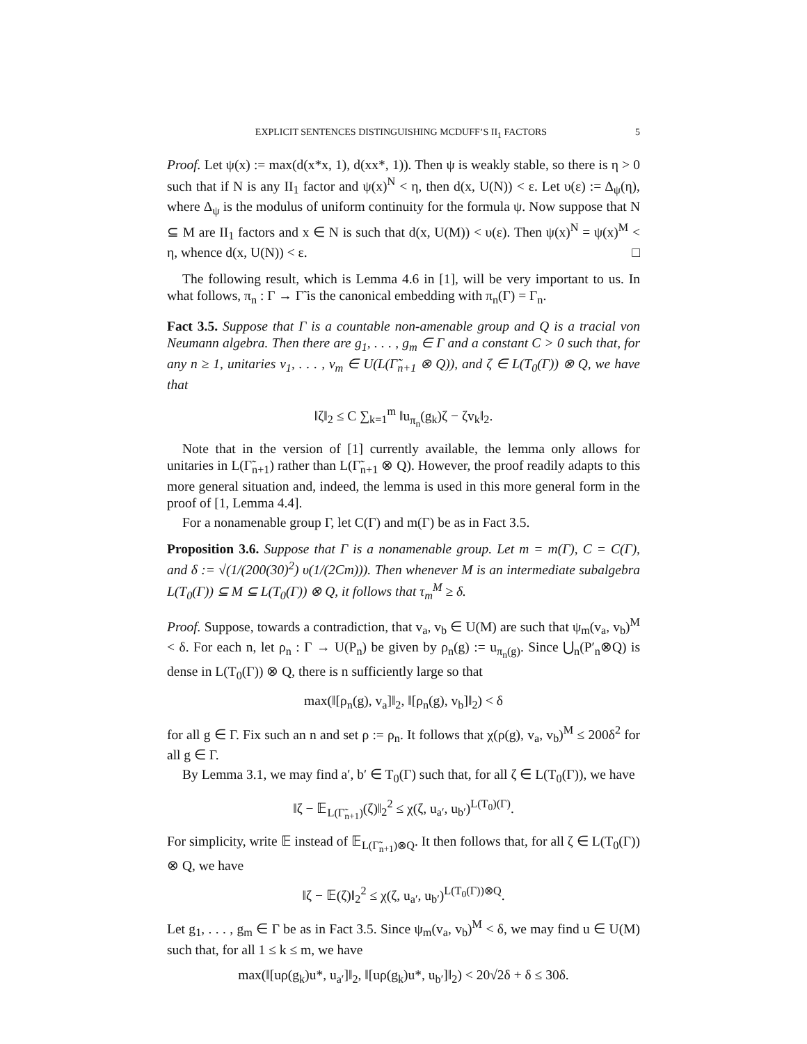EXPLICIT SENTENCES DISTINGUISHING MCDUFF’S II<sub>1</sub> FACTORS 5
Proof. Let ψ(x) := max(d(x*x, 1), d(xx*, 1)). Then ψ is weakly stable, so there is η > 0 such that if N is any II<sub>1</sub> factor and ψ(x)<sup>N</sup> < η, then d(x, U(N)) < ε. Let υ(ε) := Δ<sub>ψ</sub>(η), where Δ<sub>ψ</sub> is the modulus of uniform continuity for the formula ψ. Now suppose that N ⊆ M are II<sub>1</sub> factors and x ∈ N is such that d(x, U(M)) < υ(ε). Then ψ(x)<sup>N</sup> = ψ(x)<sup>M</sup> < η, whence d(x, U(N)) < ε. □
The following result, which is Lemma 4.6 in [1], will be very important to us. In what follows, π<sub>n</sub> : Γ → Γ̃ is the canonical embedding with π<sub>n</sub>(Γ) = Γ<sub>n</sub>.
Fact 3.5. Suppose that Γ is a countable non-amenable group and Q is a tracial von Neumann algebra. Then there are g<sub>1</sub>, . . . , g<sub>m</sub> ∈ Γ and a constant C > 0 such that, for any n ≥ 1, unitaries v<sub>1</sub>, . . . , v<sub>m</sub> ∈ U(L(Γ̃<sub>n+1</sub> ⊗ Q)), and ζ ∈ L(T<sub>0</sub>(Γ)) ⊗ Q, we have that
‖ζ‖<sub>2</sub> ≤ C ∑<sub>k=1</sub><sup>m</sup> ‖u<sub>π<sub>n</sub></sub>(g<sub>k</sub>)ζ − ζv<sub>k</sub>‖<sub>2</sub>.
Note that in the version of [1] currently available, the lemma only allows for unitaries in L(Γ̃<sub>n+1</sub>) rather than L(Γ̃<sub>n+1</sub> ⊗ Q). However, the proof readily adapts to this more general situation and, indeed, the lemma is used in this more general form in the proof of [1, Lemma 4.4].
For a nonamenable group Γ, let C(Γ) and m(Γ) be as in Fact 3.5.
Proposition 3.6. Suppose that Γ is a nonamenable group. Let m = m(Γ), C = C(Γ), and δ := √(1/(200(30)<sup>2</sup>) υ(1/(2Cm))). Then whenever M is an intermediate subalgebra L(T<sub>0</sub>(Γ)) ⊆ M ⊆ L(T<sub>0</sub>(Γ)) ⊗ Q, it follows that τ<sub>m</sub><sup>M</sup> ≥ δ.
Proof. Suppose, towards a contradiction, that v<sub>a</sub>, v<sub>b</sub> ∈ U(M) are such that ψ<sub>m</sub>(v<sub>a</sub>, v<sub>b</sub>)<sup>M</sup> < δ. For each n, let ρ<sub>n</sub> : Γ → U(P<sub>n</sub>) be given by ρ<sub>n</sub>(g) := u<sub>π<sub>n</sub>(g)</sub>. Since ⋃<sub>n</sub>(P′<sub>n</sub>⊗Q) is dense in L(T<sub>0</sub>(Γ)) ⊗ Q, there is n sufficiently large so that
max(‖[ρ<sub>n</sub>(g), v<sub>a</sub>]‖<sub>2</sub>, ‖[ρ<sub>n</sub>(g), v<sub>b</sub>]‖<sub>2</sub>) < δ
for all g ∈ Γ. Fix such an n and set ρ := ρ<sub>n</sub>. It follows that χ(ρ(g), v<sub>a</sub>, v<sub>b</sub>)<sup>M</sup> ≤ 200δ<sup>2</sup> for all g ∈ Γ.
By Lemma 3.1, we may find a′, b′ ∈ T<sub>0</sub>(Γ) such that, for all ζ ∈ L(T<sub>0</sub>(Γ)), we have
‖ζ − 𝔼<sub>L(Γ̃<sub>n+1</sub>)</sub>(ζ)‖<sub>2</sub><sup>2</sup> ≤ χ(ζ, u<sub>a′</sub>, u<sub>b′</sub>)<sup>L(T<sub>0</sub>)(Γ)</sup>.
For simplicity, write 𝔼 instead of 𝔼<sub>L(Γ̃<sub>n+1</sub>)⊗Q</sub>. It then follows that, for all ζ ∈ L(T<sub>0</sub>(Γ)) ⊗ Q, we have
‖ζ − 𝔼(ζ)‖<sub>2</sub><sup>2</sup> ≤ χ(ζ, u<sub>a′</sub>, u<sub>b′</sub>)<sup>L(T<sub>0</sub>(Γ))⊗Q</sup>.
Let g<sub>1</sub>, . . . , g<sub>m</sub> ∈ Γ be as in Fact 3.5. Since ψ<sub>m</sub>(v<sub>a</sub>, v<sub>b</sub>)<sup>M</sup> < δ, we may find u ∈ U(M) such that, for all 1 ≤ k ≤ m, we have
max(‖[uρ(g<sub>k</sub>)u*, u<sub>a′</sub>]‖<sub>2</sub>, ‖[uρ(g<sub>k</sub>)u*, u<sub>b′</sub>]‖<sub>2</sub>) < 20√2δ + δ ≤ 30δ.